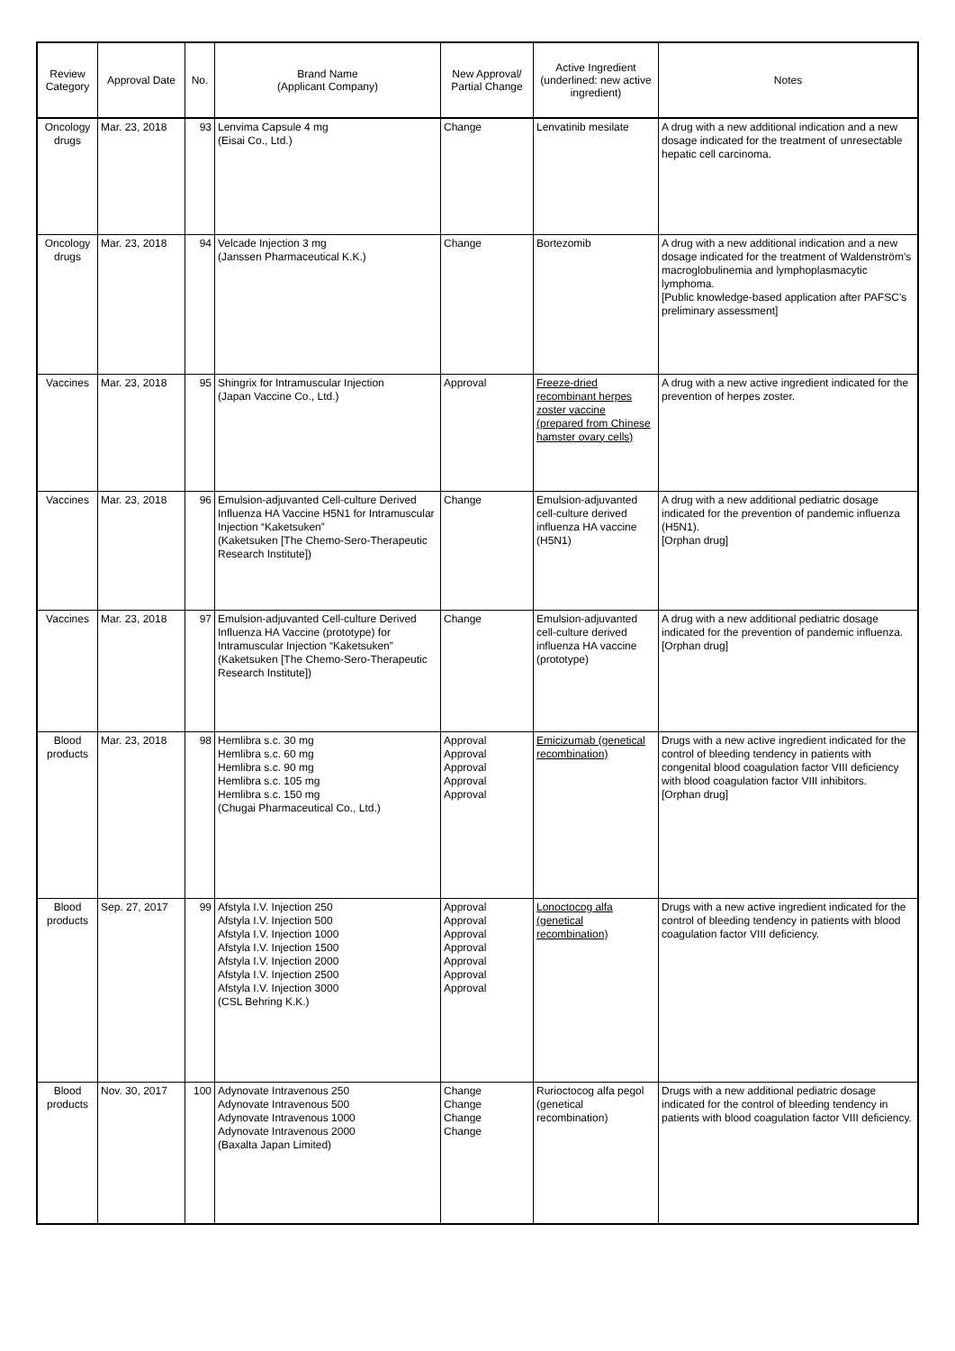| Review Category | Approval Date | No. | Brand Name (Applicant Company) | New Approval/ Partial Change | Active Ingredient (underlined: new active ingredient) | Notes |
| --- | --- | --- | --- | --- | --- | --- |
| Oncology drugs | Mar. 23, 2018 | 93 | Lenvima Capsule 4 mg (Eisai Co., Ltd.) | Change | Lenvatinib mesilate | A drug with a new additional indication and a new dosage indicated for the treatment of unresectable hepatic cell carcinoma. |
| Oncology drugs | Mar. 23, 2018 | 94 | Velcade Injection 3 mg (Janssen Pharmaceutical K.K.) | Change | Bortezomib | A drug with a new additional indication and a new dosage indicated for the treatment of Waldenström's macroglobulinemia and lymphoplasmacytic lymphoma. [Public knowledge-based application after PAFSC's preliminary assessment] |
| Vaccines | Mar. 23, 2018 | 95 | Shingrix for Intramuscular Injection (Japan Vaccine Co., Ltd.) | Approval | Freeze-dried recombinant herpes zoster vaccine (prepared from Chinese hamster ovary cells) | A drug with a new active ingredient indicated for the prevention of herpes zoster. |
| Vaccines | Mar. 23, 2018 | 96 | Emulsion-adjuvanted Cell-culture Derived Influenza HA Vaccine H5N1 for Intramuscular Injection “Kaketsuken” (Kaketsuken [The Chemo-Sero-Therapeutic Research Institute]) | Change | Emulsion-adjuvanted cell-culture derived influenza HA vaccine (H5N1) | A drug with a new additional pediatric dosage indicated for the prevention of pandemic influenza (H5N1). [Orphan drug] |
| Vaccines | Mar. 23, 2018 | 97 | Emulsion-adjuvanted Cell-culture Derived Influenza HA Vaccine (prototype) for Intramuscular Injection “Kaketsuken” (Kaketsuken [The Chemo-Sero-Therapeutic Research Institute]) | Change | Emulsion-adjuvanted cell-culture derived influenza HA vaccine (prototype) | A drug with a new additional pediatric dosage indicated for the prevention of pandemic influenza. [Orphan drug] |
| Blood products | Mar. 23, 2018 | 98 | Hemlibra s.c. 30 mg Hemlibra s.c. 60 mg Hemlibra s.c. 90 mg Hemlibra s.c. 105 mg Hemlibra s.c. 150 mg (Chugai Pharmaceutical Co., Ltd.) | Approval Approval Approval Approval Approval | Emicizumab (genetical recombination) | Drugs with a new active ingredient indicated for the control of bleeding tendency in patients with congenital blood coagulation factor VIII deficiency with blood coagulation factor VIII inhibitors. [Orphan drug] |
| Blood products | Sep. 27, 2017 | 99 | Afstyla I.V. Injection 250 Afstyla I.V. Injection 500 Afstyla I.V. Injection 1000 Afstyla I.V. Injection 1500 Afstyla I.V. Injection 2000 Afstyla I.V. Injection 2500 Afstyla I.V. Injection 3000 (CSL Behring K.K.) | Approval Approval Approval Approval Approval Approval Approval | Lonoctocog alfa (genetical recombination) | Drugs with a new active ingredient indicated for the control of bleeding tendency in patients with blood coagulation factor VIII deficiency. |
| Blood products | Nov. 30, 2017 | 100 | Adynovate Intravenous 250 Adynovate Intravenous 500 Adynovate Intravenous 1000 Adynovate Intravenous 2000 (Baxalta Japan Limited) | Change Change Change Change | Rurioctocog alfa pegol (genetical recombination) | Drugs with a new additional pediatric dosage indicated for the control of bleeding tendency in patients with blood coagulation factor VIII deficiency. |